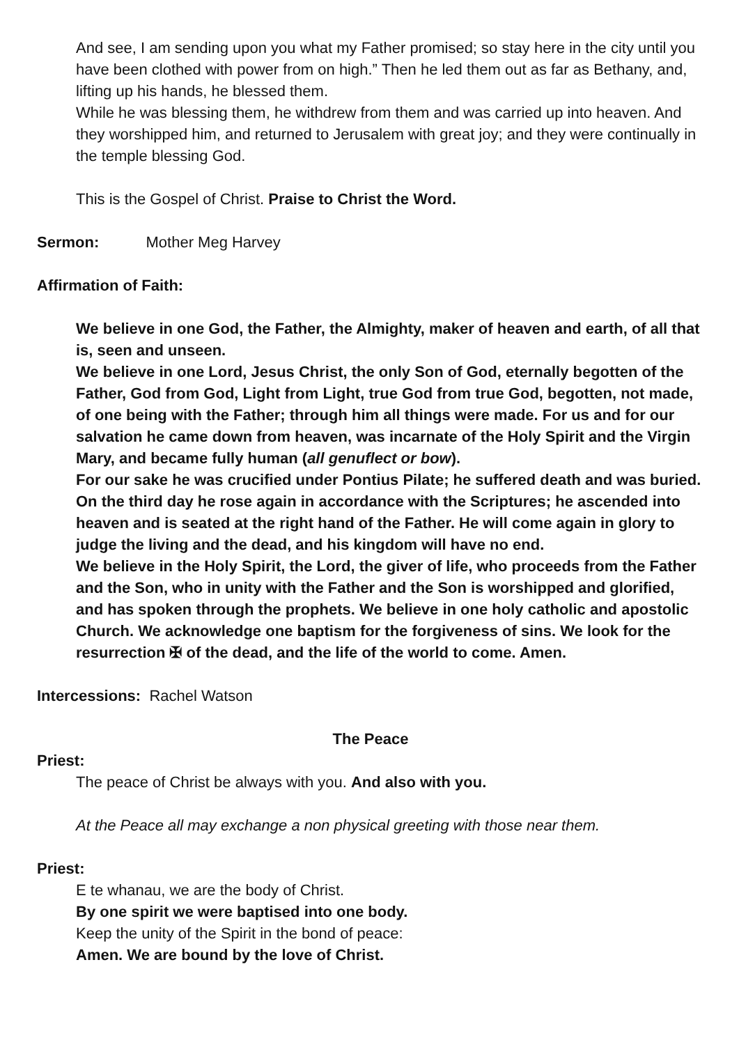And see, I am sending upon you what my Father promised; so stay here in the city until you have been clothed with power from on high.” Then he led them out as far as Bethany, and, lifting up his hands, he blessed them.
While he was blessing them, he withdrew from them and was carried up into heaven. And they worshipped him, and returned to Jerusalem with great joy; and they were continually in the temple blessing God.
This is the Gospel of Christ. Praise to Christ the Word.
Sermon: Mother Meg Harvey
Affirmation of Faith:
We believe in one God, the Father, the Almighty, maker of heaven and earth, of all that is, seen and unseen.
We believe in one Lord, Jesus Christ, the only Son of God, eternally begotten of the Father, God from God, Light from Light, true God from true God, begotten, not made, of one being with the Father; through him all things were made. For us and for our salvation he came down from heaven, was incarnate of the Holy Spirit and the Virgin Mary, and became fully human (all genuflect or bow).
For our sake he was crucified under Pontius Pilate; he suffered death and was buried.
On the third day he rose again in accordance with the Scriptures; he ascended into heaven and is seated at the right hand of the Father. He will come again in glory to judge the living and the dead, and his kingdom will have no end.
We believe in the Holy Spirit, the Lord, the giver of life, who proceeds from the Father and the Son, who in unity with the Father and the Son is worshipped and glorified, and has spoken through the prophets. We believe in one holy catholic and apostolic Church. We acknowledge one baptism for the forgiveness of sins. We look for the resurrection ✠ of the dead, and the life of the world to come. Amen.
Intercessions: Rachel Watson
The Peace
Priest:
The peace of Christ be always with you. And also with you.
At the Peace all may exchange a non physical greeting with those near them.
Priest:
E te whanau, we are the body of Christ.
By one spirit we were baptised into one body.
Keep the unity of the Spirit in the bond of peace:
Amen. We are bound by the love of Christ.